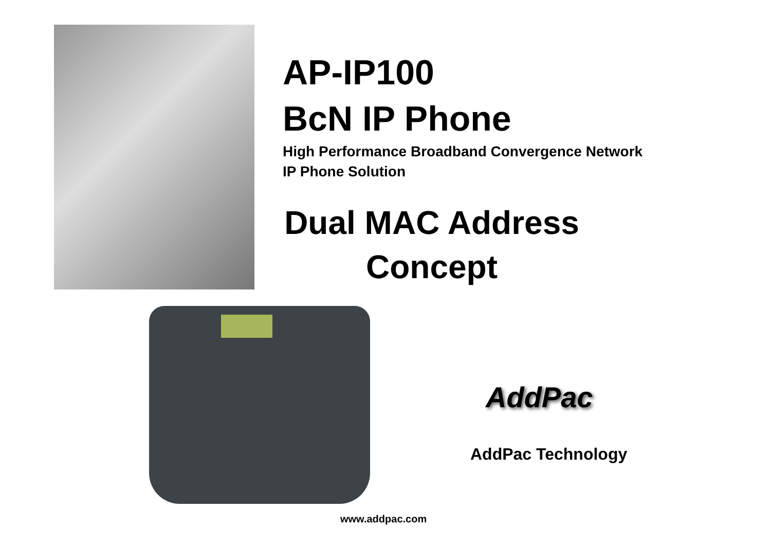AP-IP100
BcN IP Phone
High Performance Broadband Convergence Network
IP Phone Solution
Dual MAC Address
Concept
AddPac
AddPac Technology
www.addpac.com